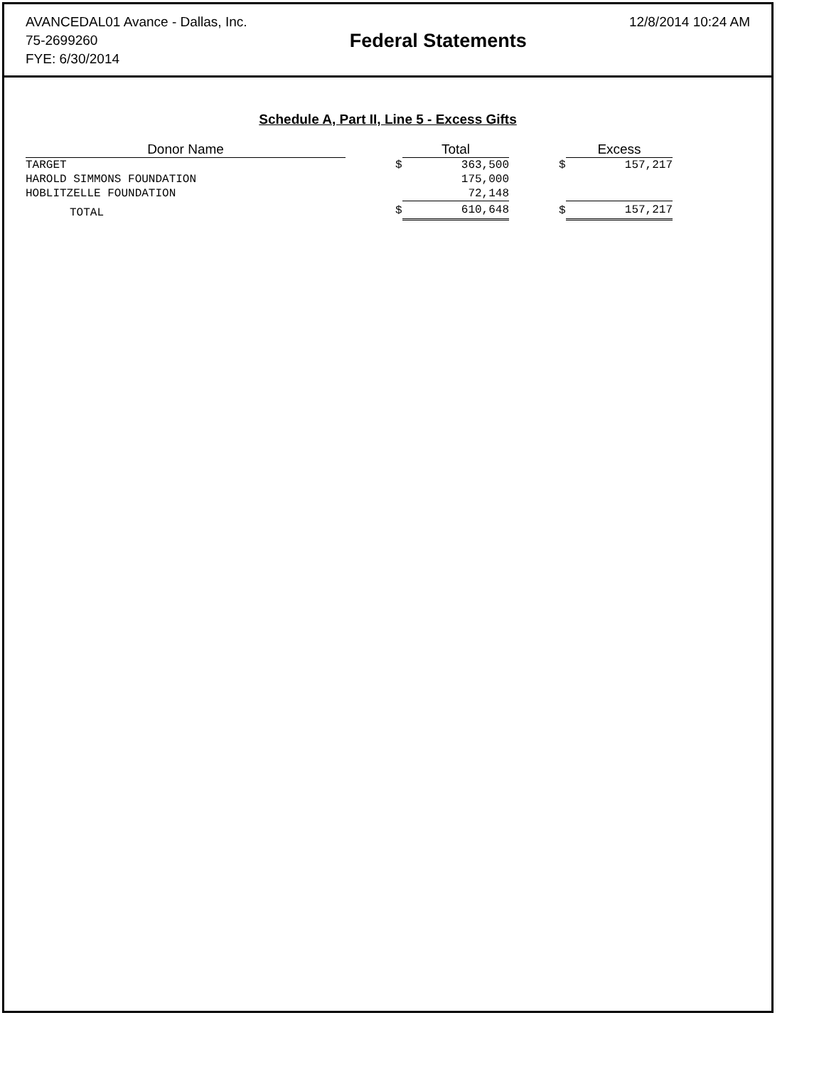AVANCEDAL01 Avance - Dallas, Inc.
75-2699260
FYE: 6/30/2014
Federal Statements
12/8/2014 10:24 AM
Schedule A, Part II, Line 5 - Excess Gifts
| Donor Name | | | Total | | | Excess |
| --- | --- | --- | --- | --- | --- | --- |
| TARGET | | $ | 363,500 | | $ | 157,217 |
| HAROLD SIMMONS FOUNDATION | | | 175,000 | | | |
| HOBLITZELLE FOUNDATION | | | 72,148 | | | |
| TOTAL | | $ | 610,648 | | $ | 157,217 |